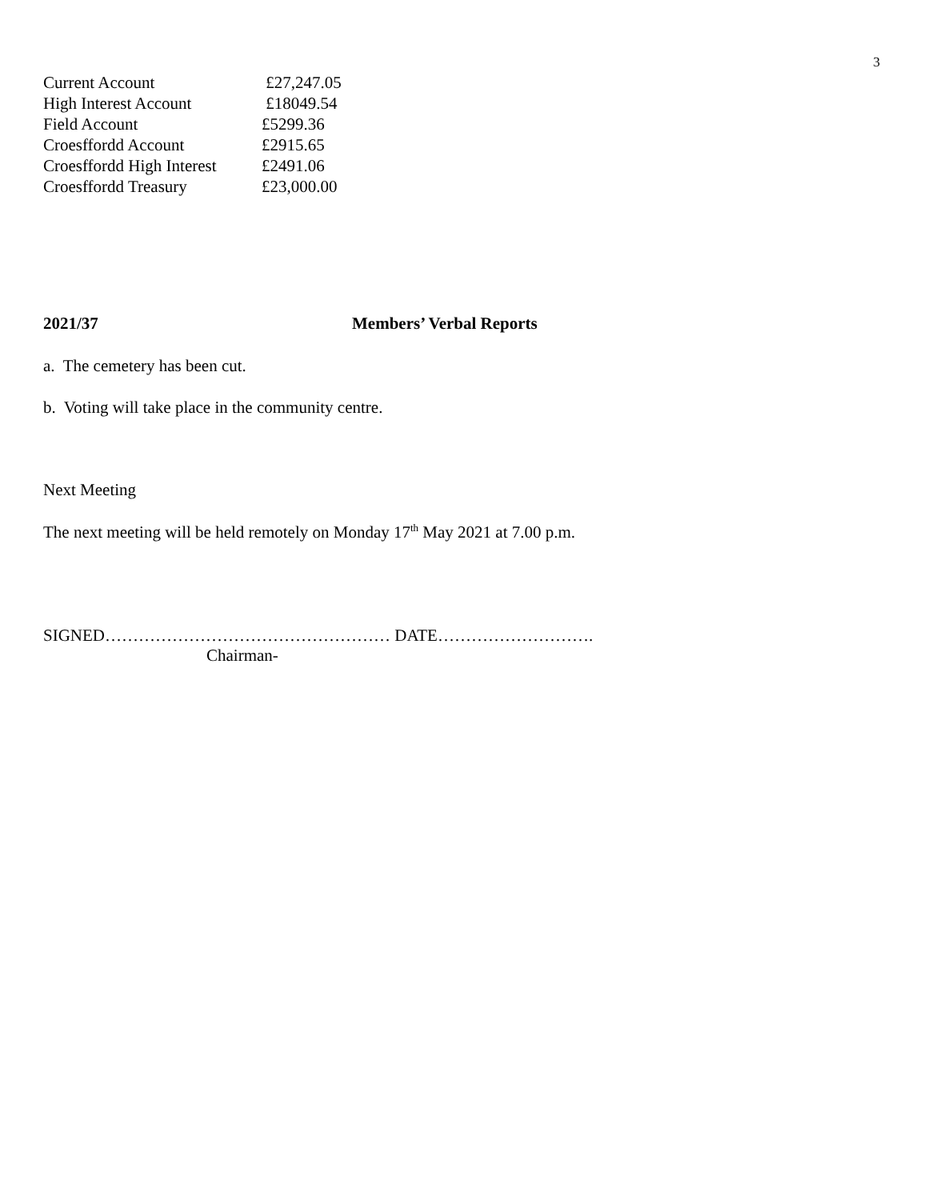3
| Current Account | £27,247.05 |
| High Interest Account | £18049.54 |
| Field Account | £5299.36 |
| Croesffordd Account | £2915.65 |
| Croesffordd High Interest | £2491.06 |
| Croesffordd Treasury | £23,000.00 |
2021/37 Members’ Verbal Reports
a. The cemetery has been cut.
b. Voting will take place in the community centre.
Next Meeting
The next meeting will be held remotely on Monday 17<sup>th</sup> May 2021 at 7.00 p.m.
SIGNED…………………………………………… DATE……………………….
Chairman-